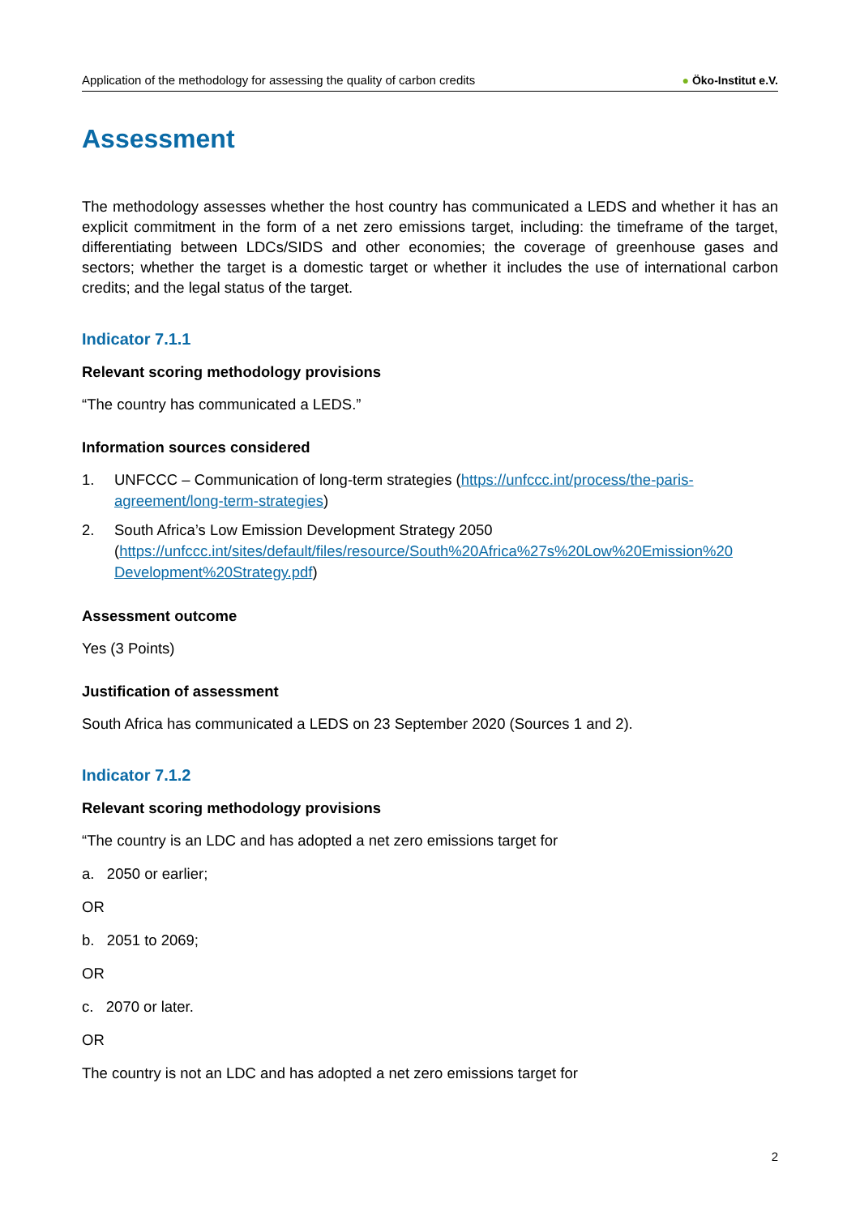Application of the methodology for assessing the quality of carbon credits
● Öko-Institut e.V.
Assessment
The methodology assesses whether the host country has communicated a LEDS and whether it has an explicit commitment in the form of a net zero emissions target, including: the timeframe of the target, differentiating between LDCs/SIDS and other economies; the coverage of greenhouse gases and sectors; whether the target is a domestic target or whether it includes the use of international carbon credits; and the legal status of the target.
Indicator 7.1.1
Relevant scoring methodology provisions
“The country has communicated a LEDS.”
Information sources considered
1. UNFCCC – Communication of long-term strategies (https://unfccc.int/process/the-paris-agreement/long-term-strategies)
2. South Africa’s Low Emission Development Strategy 2050 (https://unfccc.int/sites/default/files/resource/South%20Africa%27s%20Low%20Emission%20 Development%20Strategy.pdf)
Assessment outcome
Yes (3 Points)
Justification of assessment
South Africa has communicated a LEDS on 23 September 2020 (Sources 1 and 2).
Indicator 7.1.2
Relevant scoring methodology provisions
“The country is an LDC and has adopted a net zero emissions target for
a. 2050 or earlier;
OR
b. 2051 to 2069;
OR
c. 2070 or later.
OR
The country is not an LDC and has adopted a net zero emissions target for
2